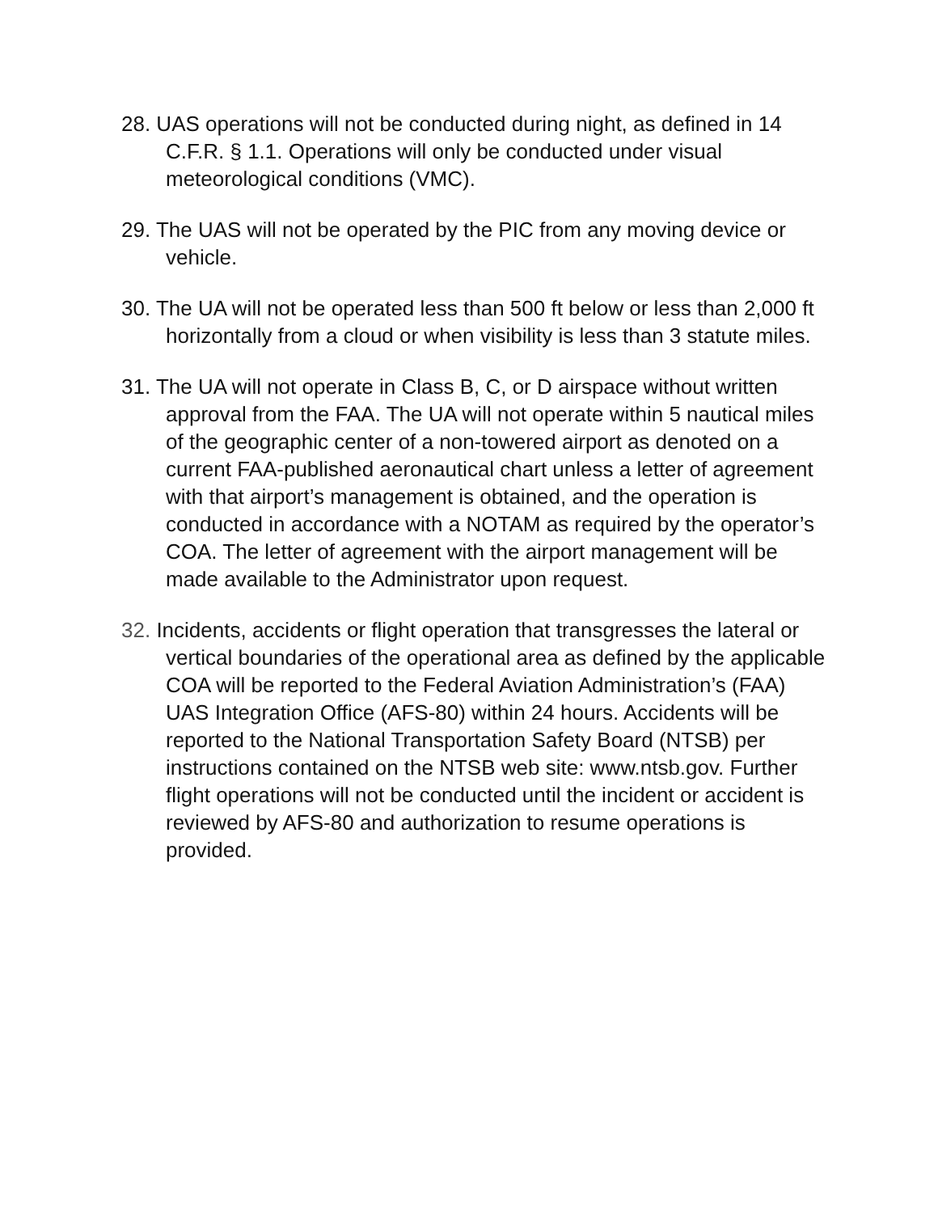28. UAS operations will not be conducted during night, as defined in 14 C.F.R. § 1.1. Operations will only be conducted under visual meteorological conditions (VMC).
29. The UAS will not be operated by the PIC from any moving device or vehicle.
30. The UA will not be operated less than 500 ft below or less than 2,000 ft horizontally from a cloud or when visibility is less than 3 statute miles.
31. The UA will not operate in Class B, C, or D airspace without written approval from the FAA. The UA will not operate within 5 nautical miles of the geographic center of a non-towered airport as denoted on a current FAA-published aeronautical chart unless a letter of agreement with that airport’s management is obtained, and the operation is conducted in accordance with a NOTAM as required by the operator’s COA. The letter of agreement with the airport management will be made available to the Administrator upon request.
32. Incidents, accidents or flight operation that transgresses the lateral or vertical boundaries of the operational area as defined by the applicable COA will be reported to the Federal Aviation Administration’s (FAA) UAS Integration Office (AFS-80) within 24 hours. Accidents will be reported to the National Transportation Safety Board (NTSB) per instructions contained on the NTSB web site: www.ntsb.gov. Further flight operations will not be conducted until the incident or accident is reviewed by AFS-80 and authorization to resume operations is provided.